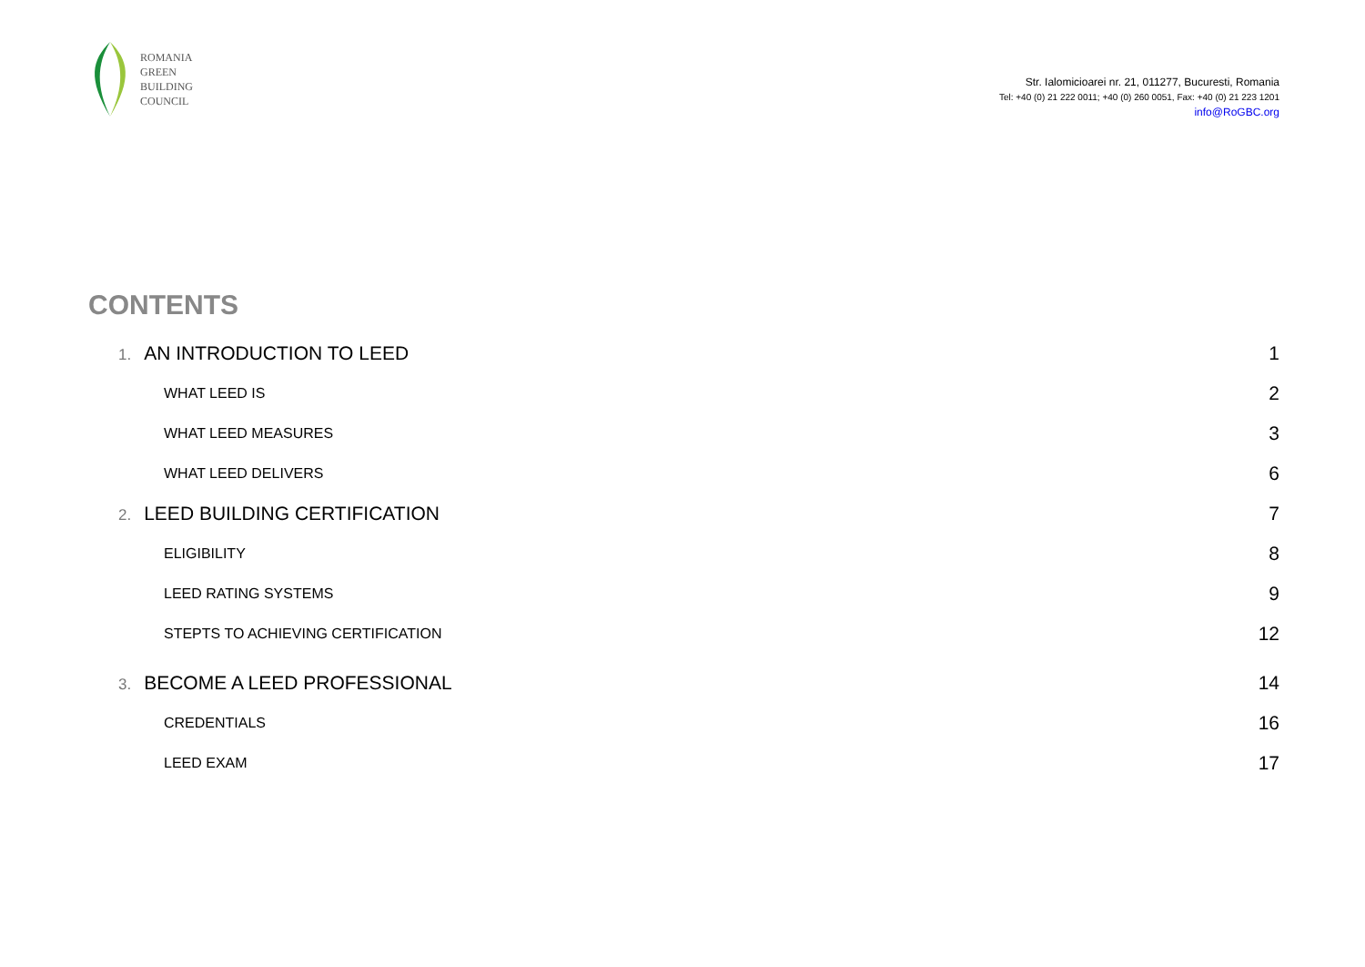ROMANIA
GREEN
BUILDING
COUNCIL
Str. Ialomicioarei nr. 21, 011277, Bucuresti, Romania
Tel: +40 (0) 21 222 0011; +40 (0) 260 0051, Fax: +40 (0) 21 223 1201
info@RoGBC.org
CONTENTS
1. AN INTRODUCTION TO LEED 1
WHAT LEED IS 2
WHAT LEED MEASURES 3
WHAT LEED DELIVERS 6
2. LEED BUILDING CERTIFICATION 7
ELIGIBILITY 8
LEED RATING SYSTEMS 9
STEPTS TO ACHIEVING CERTIFICATION 12
3. BECOME A LEED PROFESSIONAL 14
CREDENTIALS 16
LEED EXAM 17